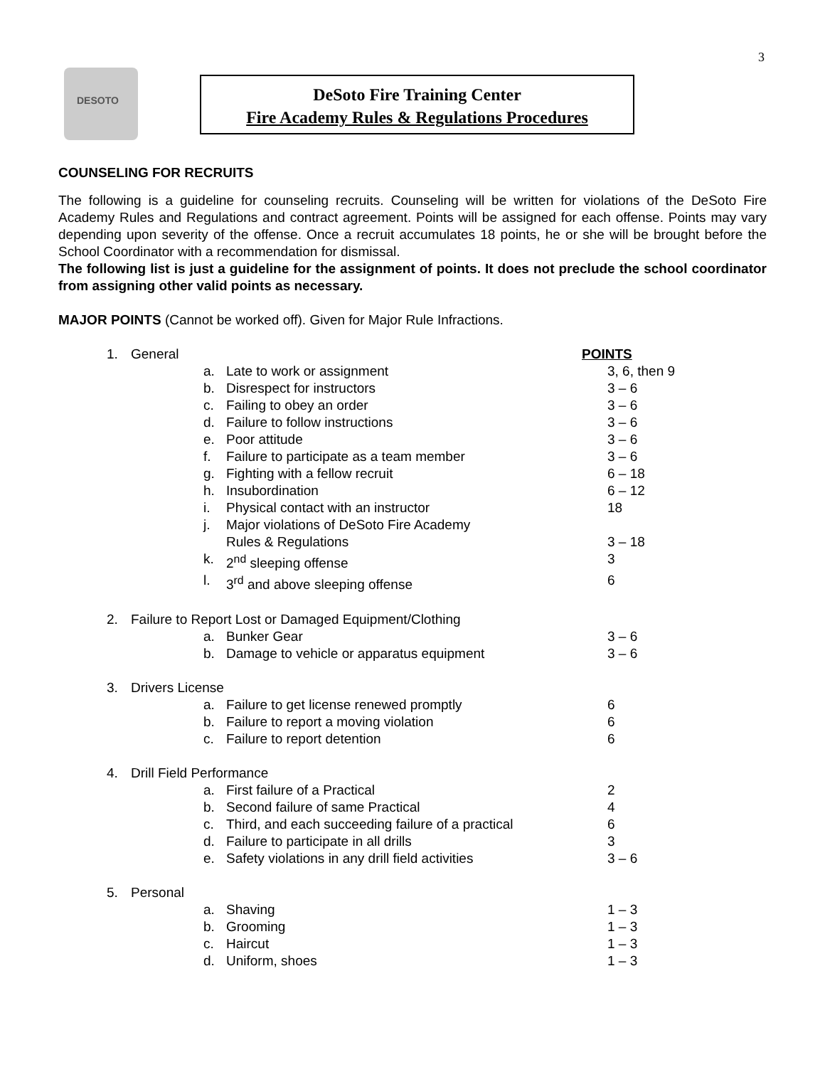3
DESOTO
DeSoto Fire Training Center
Fire Academy Rules & Regulations Procedures
COUNSELING FOR RECRUITS
The following is a guideline for counseling recruits. Counseling will be written for violations of the DeSoto Fire Academy Rules and Regulations and contract agreement. Points will be assigned for each offense. Points may vary depending upon severity of the offense. Once a recruit accumulates 18 points, he or she will be brought before the School Coordinator with a recommendation for dismissal.
The following list is just a guideline for the assignment of points. It does not preclude the school coordinator from assigning other valid points as necessary.
MAJOR POINTS (Cannot be worked off). Given for Major Rule Infractions.
1. General POINTS
a. Late to work or assignment 3, 6, then 9
b. Disrespect for instructors 3 – 6
c. Failing to obey an order 3 – 6
d. Failure to follow instructions 3 – 6
e. Poor attitude 3 – 6
f. Failure to participate as a team member 3 – 6
g. Fighting with a fellow recruit 6 – 18
h. Insubordination 6 – 12
i. Physical contact with an instructor 18
j. Major violations of DeSoto Fire Academy
Rules & Regulations
3 – 18
k. 2<sup>nd</sup> sleeping offense 3
l. 3<sup>rd</sup> and above sleeping offense 6
2. Failure to Report Lost or Damaged Equipment/Clothing
a. Bunker Gear 3 – 6
b. Damage to vehicle or apparatus equipment 3 – 6
3. Drivers License
a. Failure to get license renewed promptly 6
b. Failure to report a moving violation 6
c. Failure to report detention 6
4. Drill Field Performance
a. First failure of a Practical 2
b. Second failure of same Practical 4
c. Third, and each succeeding failure of a practical 6
d. Failure to participate in all drills 3
e. Safety violations in any drill field activities 3 – 6
5. Personal
a. Shaving 1 – 3
b. Grooming 1 – 3
c. Haircut 1 – 3
d. Uniform, shoes 1 – 3